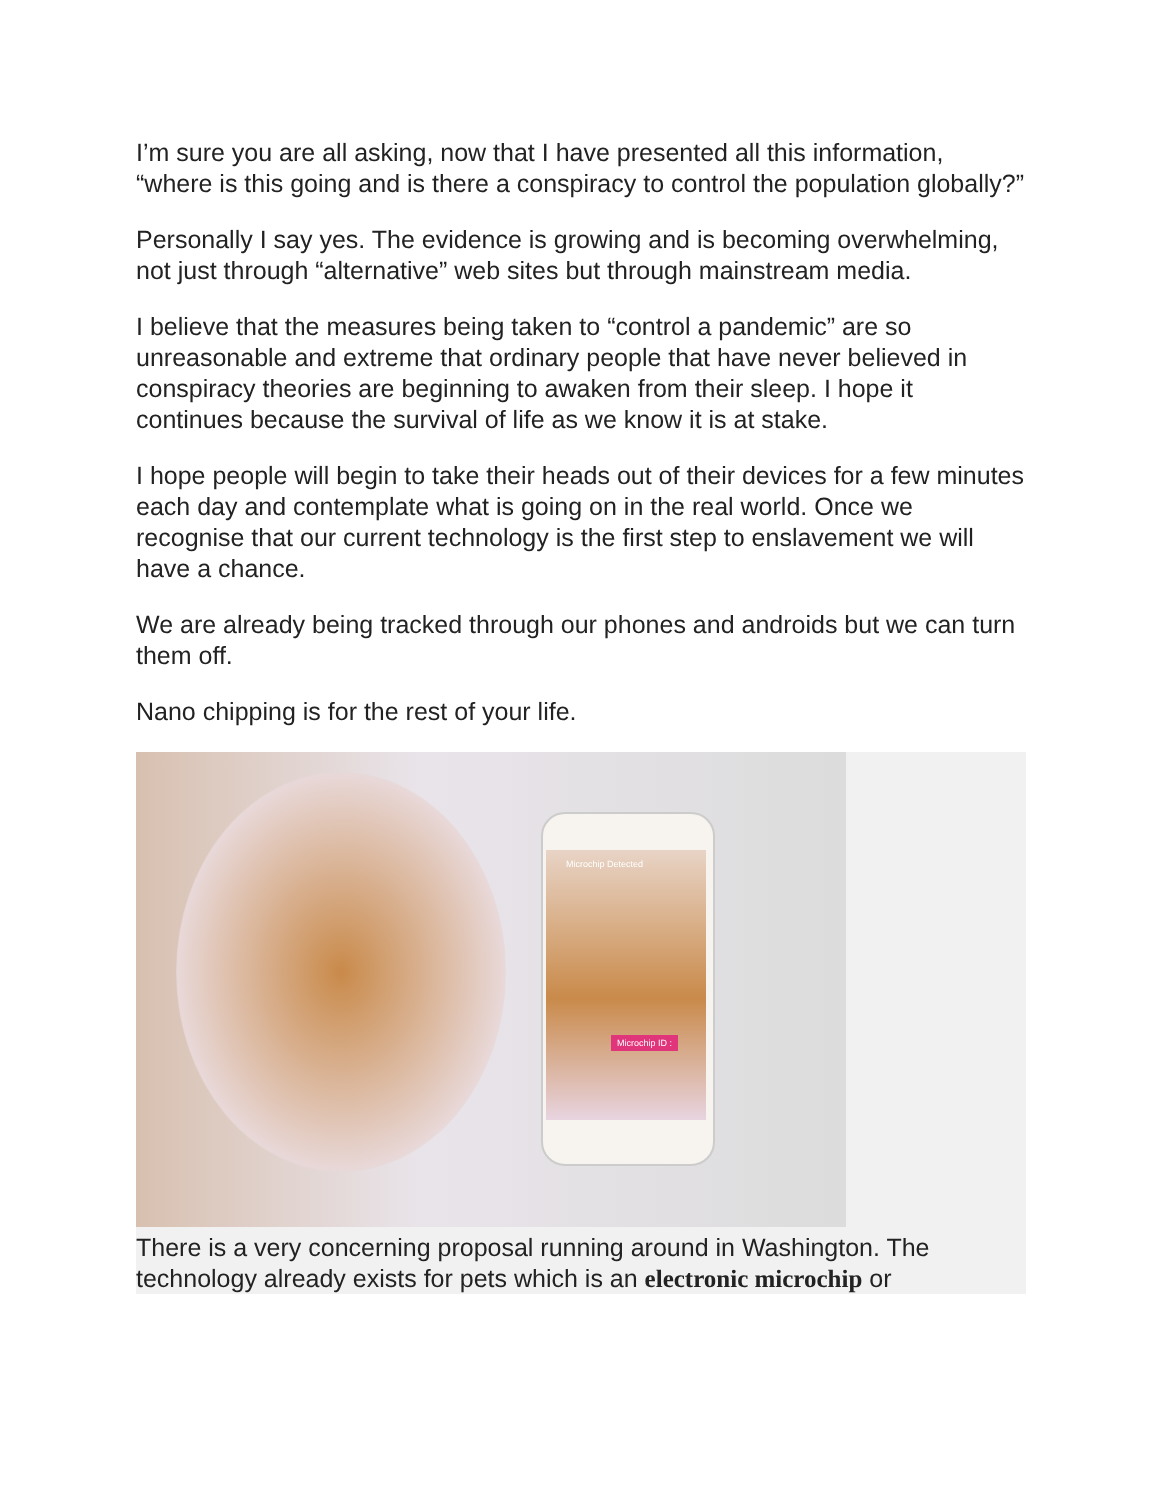I’m sure you are all asking, now that I have presented all this information, “where is this going and is there a conspiracy to control the population globally?”
Personally I say yes. The evidence is growing and is becoming overwhelming, not just through “alternative” web sites but through mainstream media.
I believe that the measures being taken to “control a pandemic” are so unreasonable and extreme that ordinary people that have never believed in conspiracy theories are beginning to awaken from their sleep. I hope it continues because the survival of life as we know it is at stake.
I hope people will begin to take their heads out of their devices for a few minutes each day and contemplate what is going on in the real world. Once we recognise that our current technology is the first step to enslavement we will have a chance.
We are already being tracked through our phones and androids but we can turn them off.
Nano chipping is for the rest of your life.
Microchip Detected
Microchip ID :
There is a very concerning proposal running around in Washington. The technology already exists for pets which is an electronic microchip or